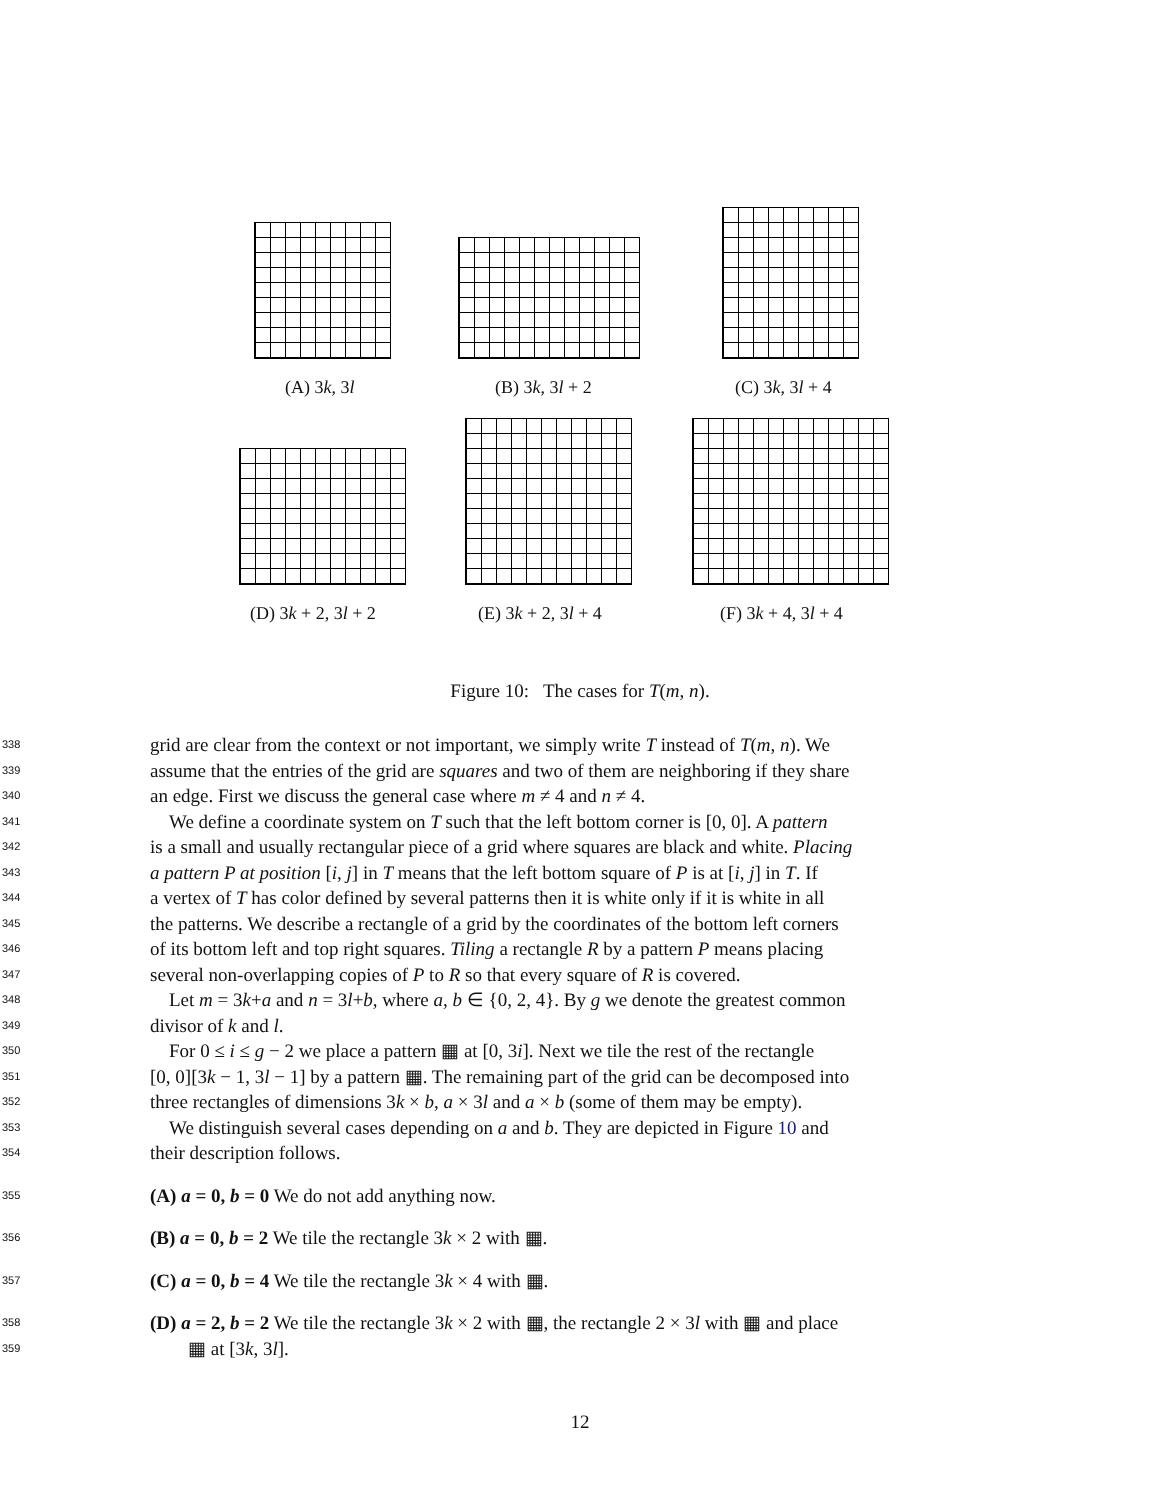(A) 3k, 3l (B) 3k, 3l + 2 (C) 3k, 3l + 4
(D) 3k + 2, 3l + 2 (E) 3k + 2, 3l + 4 (F) 3k + 4, 3l + 4
Figure 10: The cases for T(m, n).
338
grid are clear from the context or not important, we simply write T instead of T(m, n). We
339
assume that the entries of the grid are squares and two of them are neighboring if they share
340
an edge. First we discuss the general case where m ≠ 4 and n ≠ 4.
341
We define a coordinate system on T such that the left bottom corner is [0, 0]. A pattern
342
is a small and usually rectangular piece of a grid where squares are black and white. Placing
343
a pattern P at position [i, j] in T means that the left bottom square of P is at [i, j] in T. If
344
a vertex of T has color defined by several patterns then it is white only if it is white in all
345
the patterns. We describe a rectangle of a grid by the coordinates of the bottom left corners
346
of its bottom left and top right squares. Tiling a rectangle R by a pattern P means placing
347
several non-overlapping copies of P to R so that every square of R is covered.
348
Let m = 3k+a and n = 3l+b, where a, b ∈ {0, 2, 4}. By g we denote the greatest common
349
divisor of k and l.
350
For 0 ≤ i ≤ g − 2 we place a pattern ▦ at [0, 3i]. Next we tile the rest of the rectangle
351
[0, 0][3k − 1, 3l − 1] by a pattern ▦. The remaining part of the grid can be decomposed into
352
three rectangles of dimensions 3k × b, a × 3l and a × b (some of them may be empty).
353
We distinguish several cases depending on a and b. They are depicted in Figure 10 and
354
their description follows.
355
(A) a = 0, b = 0 We do not add anything now.
356
(B) a = 0, b = 2 We tile the rectangle 3k × 2 with ▦.
357
(C) a = 0, b = 4 We tile the rectangle 3k × 4 with ▦.
358
(D) a = 2, b = 2 We tile the rectangle 3k × 2 with ▦, the rectangle 2 × 3l with ▦ and place
359
▦ at [3k, 3l].
12